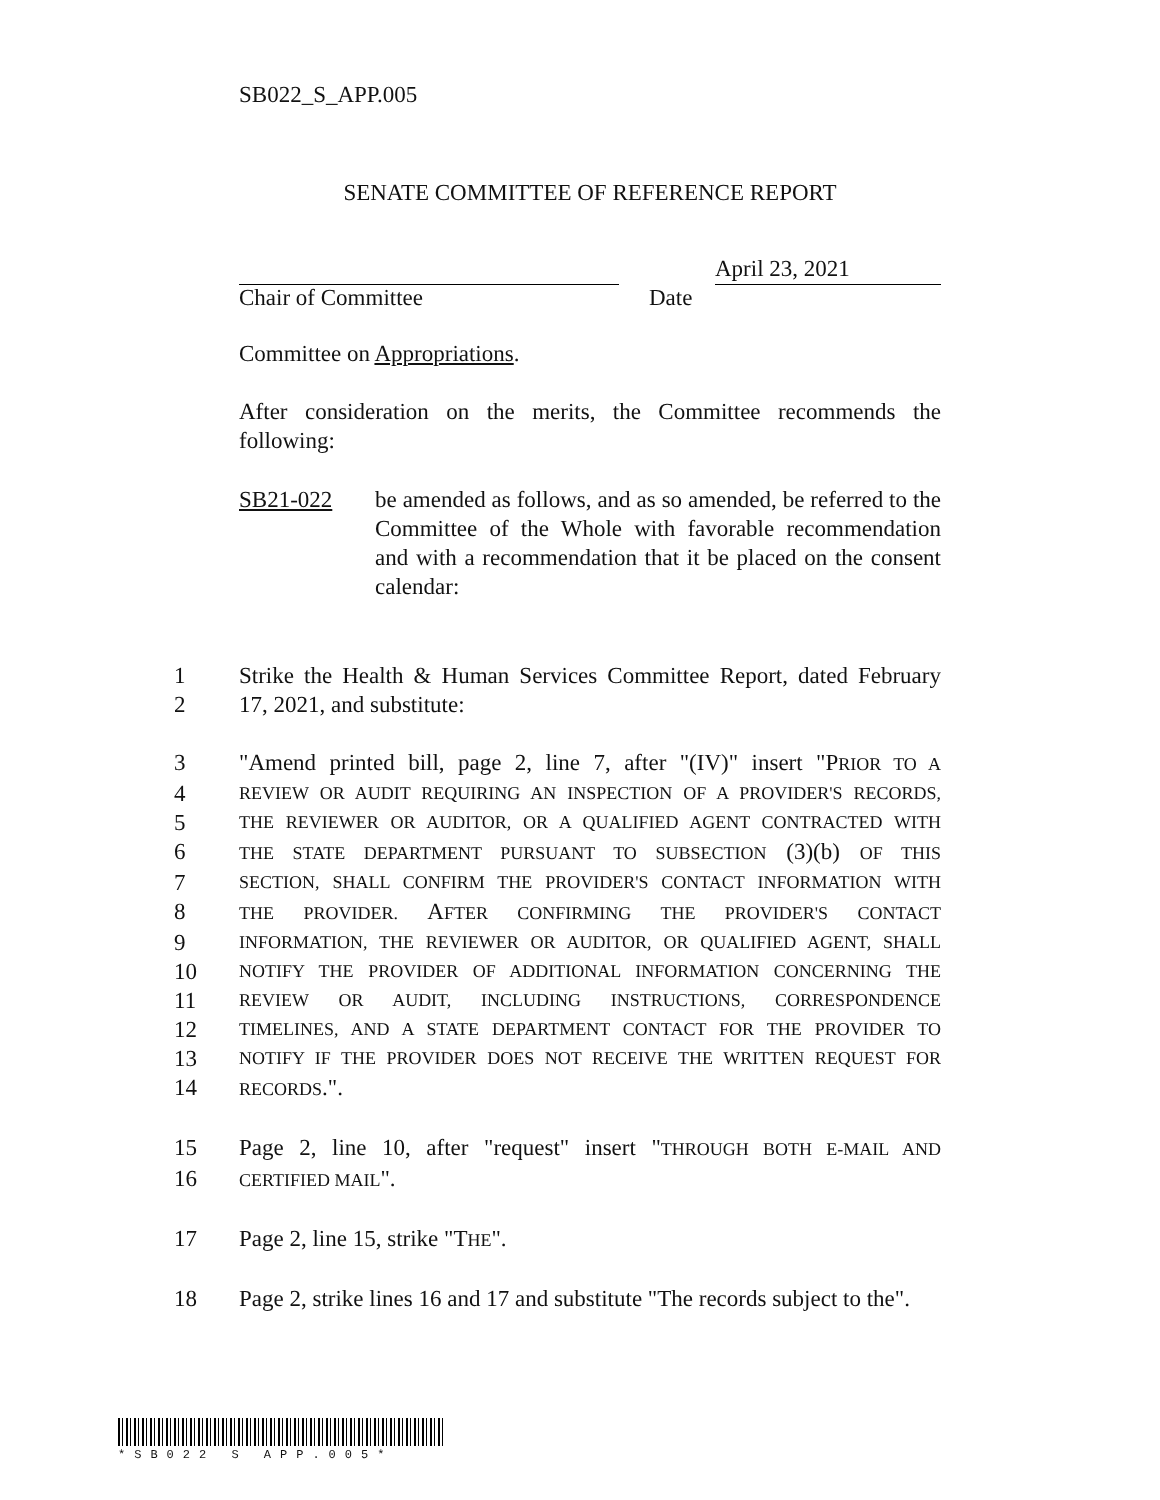SB022_S_APP.005
SENATE COMMITTEE OF REFERENCE REPORT
April 23, 2021
Chair of Committee Date
Committee on Appropriations.
After consideration on the merits, the Committee recommends the following:
SB21-022 be amended as follows, and as so amended, be referred to the Committee of the Whole with favorable recommendation and with a recommendation that it be placed on the consent calendar:
1 Strike the Health & Human Services Committee Report, dated February
2 17, 2021, and substitute:
3 "Amend printed bill, page 2, line 7, after "(IV)" insert "PRIOR TO A
4 REVIEW OR AUDIT REQUIRING AN INSPECTION OF A PROVIDER'S RECORDS,
5 THE REVIEWER OR AUDITOR, OR A QUALIFIED AGENT CONTRACTED WITH
6 THE STATE DEPARTMENT PURSUANT TO SUBSECTION (3)(b) OF THIS
7 SECTION, SHALL CONFIRM THE PROVIDER'S CONTACT INFORMATION WITH
8 THE PROVIDER. AFTER CONFIRMING THE PROVIDER'S CONTACT
9 INFORMATION, THE REVIEWER OR AUDITOR, OR QUALIFIED AGENT, SHALL
10 NOTIFY THE PROVIDER OF ADDITIONAL INFORMATION CONCERNING THE
11 REVIEW OR AUDIT, INCLUDING INSTRUCTIONS, CORRESPONDENCE
12 TIMELINES, AND A STATE DEPARTMENT CONTACT FOR THE PROVIDER TO
13 NOTIFY IF THE PROVIDER DOES NOT RECEIVE THE WRITTEN REQUEST FOR
14 RECORDS.".
15 Page 2, line 10, after "request" insert "THROUGH BOTH E-MAIL AND
16 CERTIFIED MAIL".
17 Page 2, line 15, strike "THE".
18 Page 2, strike lines 16 and 17 and substitute "The records subject to the".
*SB022 S APP.005*